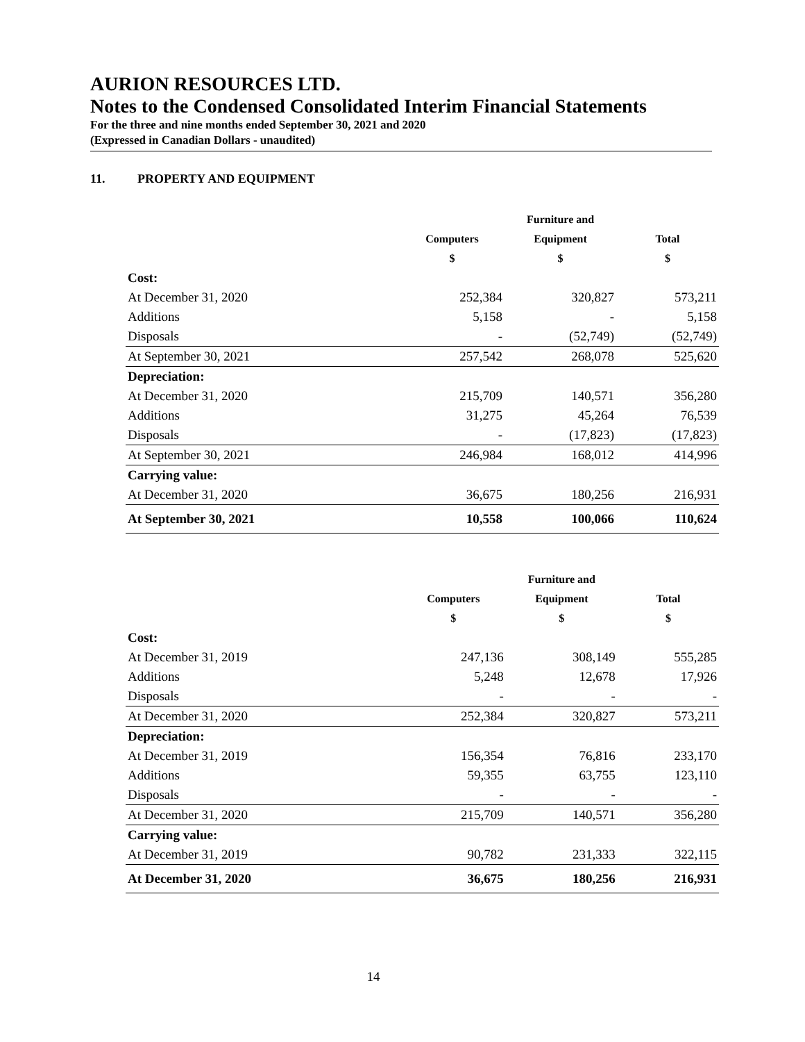AURION RESOURCES LTD.
Notes to the Condensed Consolidated Interim Financial Statements
For the three and nine months ended September 30, 2021 and 2020
(Expressed in Canadian Dollars - unaudited)
11. PROPERTY AND EQUIPMENT
| | | Furniture and | |
| --- | --- | --- | --- |
| | Computers | Equipment | Total |
| | $ | $ | $ |
| Cost: | | | |
| At December 31, 2020 | 252,384 | 320,827 | 573,211 |
| Additions | 5,158 | - | 5,158 |
| Disposals | - | (52,749) | (52,749) |
| At September 30, 2021 | 257,542 | 268,078 | 525,620 |
| Depreciation: | | | |
| At December 31, 2020 | 215,709 | 140,571 | 356,280 |
| Additions | 31,275 | 45,264 | 76,539 |
| Disposals | - | (17,823) | (17,823) |
| At September 30, 2021 | 246,984 | 168,012 | 414,996 |
| Carrying value: | | | |
| At December 31, 2020 | 36,675 | 180,256 | 216,931 |
| At September 30, 2021 | 10,558 | 100,066 | 110,624 |
| | | Furniture and | |
| --- | --- | --- | --- |
| | Computers | Equipment | Total |
| | $ | $ | $ |
| Cost: | | | |
| At December 31, 2019 | 247,136 | 308,149 | 555,285 |
| Additions | 5,248 | 12,678 | 17,926 |
| Disposals | - | - | - |
| At December 31, 2020 | 252,384 | 320,827 | 573,211 |
| Depreciation: | | | |
| At December 31, 2019 | 156,354 | 76,816 | 233,170 |
| Additions | 59,355 | 63,755 | 123,110 |
| Disposals | - | - | - |
| At December 31, 2020 | 215,709 | 140,571 | 356,280 |
| Carrying value: | | | |
| At December 31, 2019 | 90,782 | 231,333 | 322,115 |
| At December 31, 2020 | 36,675 | 180,256 | 216,931 |
14